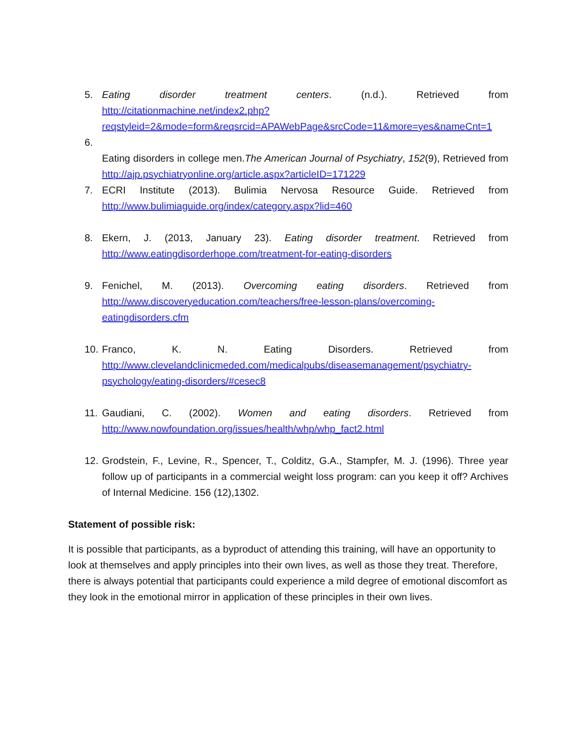5. Eating disorder treatment centers. (n.d.). Retrieved from http://citationmachine.net/index2.php?reqstyleid=2&mode=form&reqsrcid=APAWebPage&srcCode=11&more=yes&nameCnt=1
6.
Eating disorders in college men.The American Journal of Psychiatry, 152(9), Retrieved from http://ajp.psychiatryonline.org/article.aspx?articleID=171229
7. ECRI Institute (2013). Bulimia Nervosa Resource Guide. Retrieved from http://www.bulimiaguide.org/index/category.aspx?lid=460
8. Ekern, J. (2013, January 23). Eating disorder treatment. Retrieved from http://www.eatingdisorderhope.com/treatment-for-eating-disorders
9. Fenichel, M. (2013). Overcoming eating disorders. Retrieved from http://www.discoveryeducation.com/teachers/free-lesson-plans/overcoming-eatingdisorders.cfm
10. Franco, K. N. Eating Disorders. Retrieved from http://www.clevelandclinicmeded.com/medicalpubs/diseasemanagement/psychiatry-psychology/eating-disorders/#cesec8
11. Gaudiani, C. (2002). Women and eating disorders. Retrieved from http://www.nowfoundation.org/issues/health/whp/whp_fact2.html
12. Grodstein, F., Levine, R., Spencer, T., Colditz, G.A., Stampfer, M. J. (1996). Three year follow up of participants in a commercial weight loss program: can you keep it off? Archives of Internal Medicine. 156 (12),1302.
Statement of possible risk:
It is possible that participants, as a byproduct of attending this training, will have an opportunity to look at themselves and apply principles into their own lives, as well as those they treat. Therefore, there is always potential that participants could experience a mild degree of emotional discomfort as they look in the emotional mirror in application of these principles in their own lives.